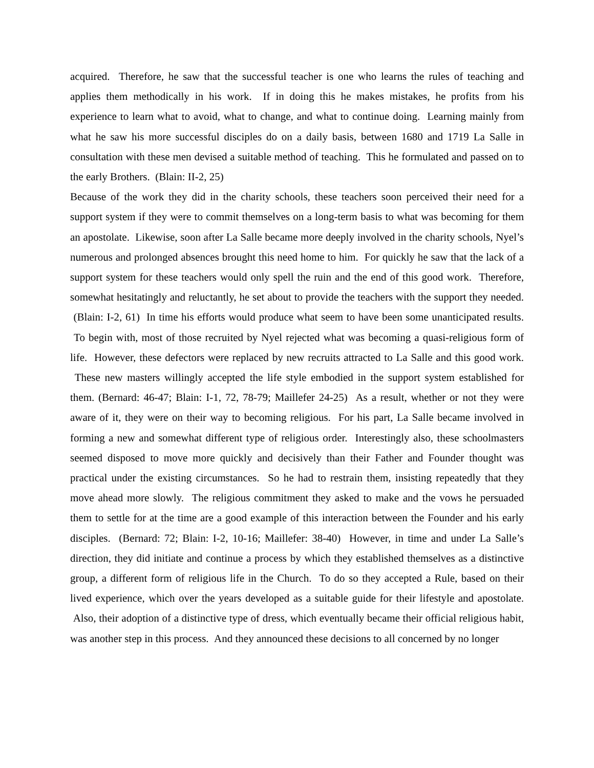acquired. Therefore, he saw that the successful teacher is one who learns the rules of teaching and applies them methodically in his work. If in doing this he makes mistakes, he profits from his experience to learn what to avoid, what to change, and what to continue doing. Learning mainly from what he saw his more successful disciples do on a daily basis, between 1680 and 1719 La Salle in consultation with these men devised a suitable method of teaching. This he formulated and passed on to the early Brothers. (Blain: II-2, 25)
Because of the work they did in the charity schools, these teachers soon perceived their need for a support system if they were to commit themselves on a long-term basis to what was becoming for them an apostolate. Likewise, soon after La Salle became more deeply involved in the charity schools, Nyel’s numerous and prolonged absences brought this need home to him. For quickly he saw that the lack of a support system for these teachers would only spell the ruin and the end of this good work. Therefore, somewhat hesitatingly and reluctantly, he set about to provide the teachers with the support they needed. (Blain: I-2, 61) In time his efforts would produce what seem to have been some unanticipated results. To begin with, most of those recruited by Nyel rejected what was becoming a quasi-religious form of life. However, these defectors were replaced by new recruits attracted to La Salle and this good work. These new masters willingly accepted the life style embodied in the support system established for them. (Bernard: 46-47; Blain: I-1, 72, 78-79; Maillefer 24-25) As a result, whether or not they were aware of it, they were on their way to becoming religious. For his part, La Salle became involved in forming a new and somewhat different type of religious order. Interestingly also, these schoolmasters seemed disposed to move more quickly and decisively than their Father and Founder thought was practical under the existing circumstances. So he had to restrain them, insisting repeatedly that they move ahead more slowly. The religious commitment they asked to make and the vows he persuaded them to settle for at the time are a good example of this interaction between the Founder and his early disciples. (Bernard: 72; Blain: I-2, 10-16; Maillefer: 38-40) However, in time and under La Salle’s direction, they did initiate and continue a process by which they established themselves as a distinctive group, a different form of religious life in the Church. To do so they accepted a Rule, based on their lived experience, which over the years developed as a suitable guide for their lifestyle and apostolate. Also, their adoption of a distinctive type of dress, which eventually became their official religious habit, was another step in this process. And they announced these decisions to all concerned by no longer